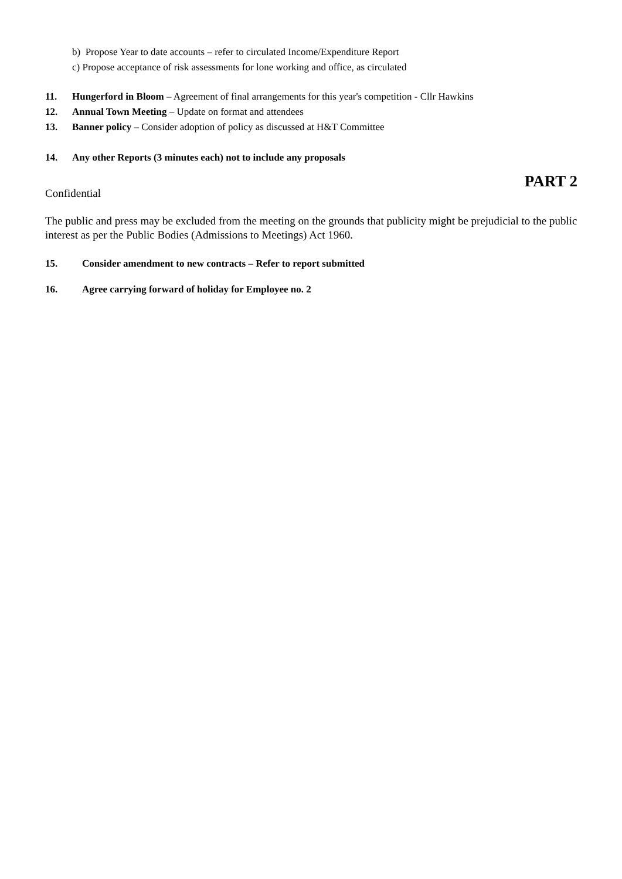b) Propose Year to date accounts – refer to circulated Income/Expenditure Report
c) Propose acceptance of risk assessments for lone working and office, as circulated
11. Hungerford in Bloom – Agreement of final arrangements for this year's competition - Cllr Hawkins
12. Annual Town Meeting – Update on format and attendees
13. Banner policy – Consider adoption of policy as discussed at H&T Committee
14. Any other Reports (3 minutes each) not to include any proposals
PART 2
Confidential
The public and press may be excluded from the meeting on the grounds that publicity might be prejudicial to the public interest as per the Public Bodies (Admissions to Meetings) Act 1960.
15. Consider amendment to new contracts – Refer to report submitted
16. Agree carrying forward of holiday for Employee no. 2